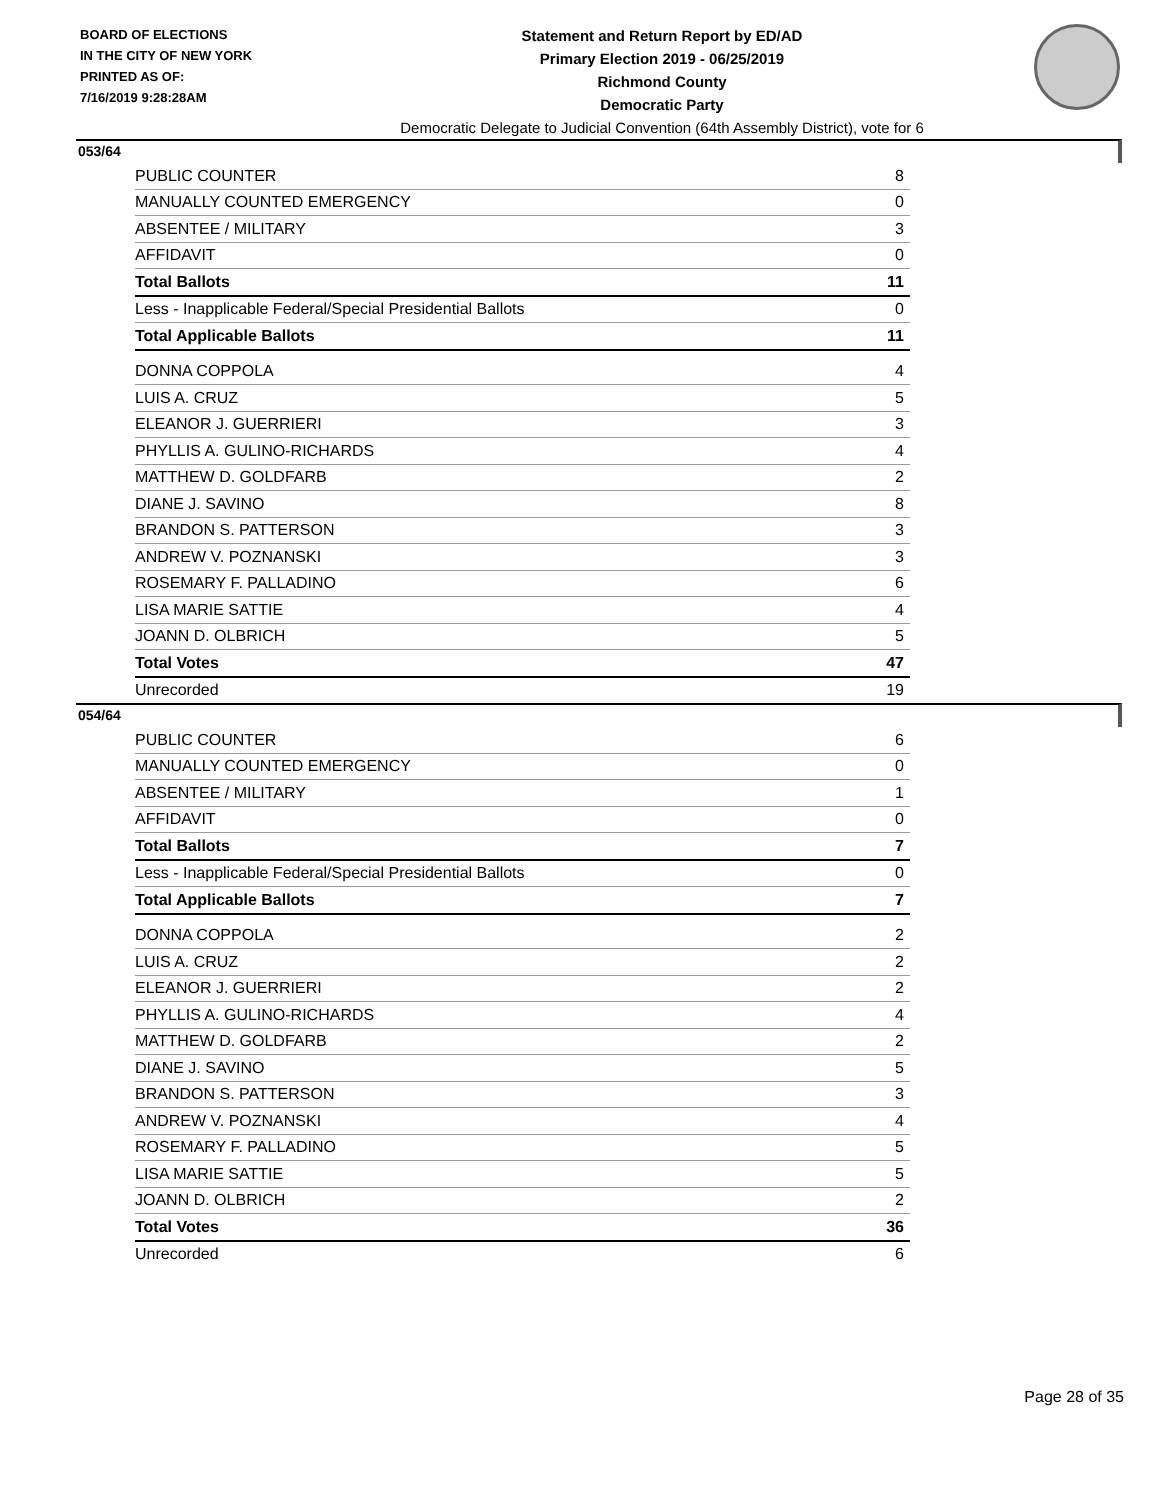BOARD OF ELECTIONS
IN THE CITY OF NEW YORK
PRINTED AS OF:
7/16/2019 9:28:28AM
Statement and Return Report by ED/AD
Primary Election 2019 - 06/25/2019
Richmond County
Democratic Party
Democratic Delegate to Judicial Convention (64th Assembly District), vote for 6
053/64
| PUBLIC COUNTER | 8 |
| MANUALLY COUNTED EMERGENCY | 0 |
| ABSENTEE / MILITARY | 3 |
| AFFIDAVIT | 0 |
| Total Ballots | 11 |
| Less - Inapplicable Federal/Special Presidential Ballots | 0 |
| Total Applicable Ballots | 11 |
| DONNA COPPOLA | 4 |
| LUIS A. CRUZ | 5 |
| ELEANOR J. GUERRIERI | 3 |
| PHYLLIS A. GULINO-RICHARDS | 4 |
| MATTHEW D. GOLDFARB | 2 |
| DIANE J. SAVINO | 8 |
| BRANDON S. PATTERSON | 3 |
| ANDREW V. POZNANSKI | 3 |
| ROSEMARY F. PALLADINO | 6 |
| LISA MARIE SATTIE | 4 |
| JOANN D. OLBRICH | 5 |
| Total Votes | 47 |
| Unrecorded | 19 |
054/64
| PUBLIC COUNTER | 6 |
| MANUALLY COUNTED EMERGENCY | 0 |
| ABSENTEE / MILITARY | 1 |
| AFFIDAVIT | 0 |
| Total Ballots | 7 |
| Less - Inapplicable Federal/Special Presidential Ballots | 0 |
| Total Applicable Ballots | 7 |
| DONNA COPPOLA | 2 |
| LUIS A. CRUZ | 2 |
| ELEANOR J. GUERRIERI | 2 |
| PHYLLIS A. GULINO-RICHARDS | 4 |
| MATTHEW D. GOLDFARB | 2 |
| DIANE J. SAVINO | 5 |
| BRANDON S. PATTERSON | 3 |
| ANDREW V. POZNANSKI | 4 |
| ROSEMARY F. PALLADINO | 5 |
| LISA MARIE SATTIE | 5 |
| JOANN D. OLBRICH | 2 |
| Total Votes | 36 |
| Unrecorded | 6 |
Page 28 of 35